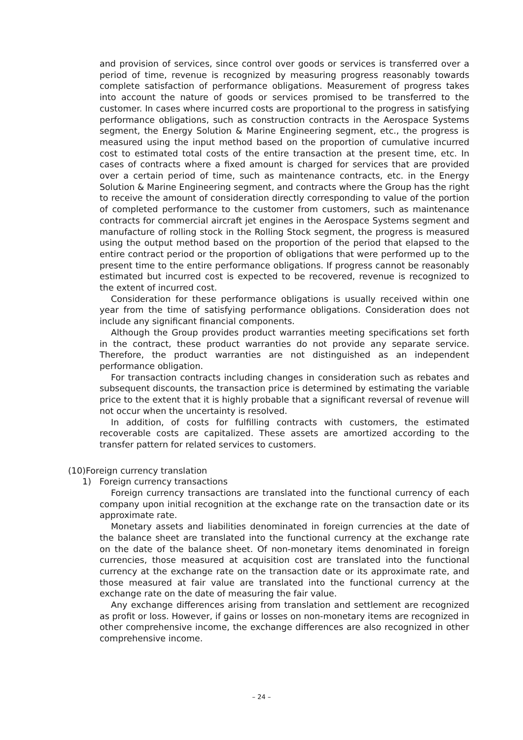and provision of services, since control over goods or services is transferred over a period of time, revenue is recognized by measuring progress reasonably towards complete satisfaction of performance obligations. Measurement of progress takes into account the nature of goods or services promised to be transferred to the customer. In cases where incurred costs are proportional to the progress in satisfying performance obligations, such as construction contracts in the Aerospace Systems segment, the Energy Solution & Marine Engineering segment, etc., the progress is measured using the input method based on the proportion of cumulative incurred cost to estimated total costs of the entire transaction at the present time, etc. In cases of contracts where a fixed amount is charged for services that are provided over a certain period of time, such as maintenance contracts, etc. in the Energy Solution & Marine Engineering segment, and contracts where the Group has the right to receive the amount of consideration directly corresponding to value of the portion of completed performance to the customer from customers, such as maintenance contracts for commercial aircraft jet engines in the Aerospace Systems segment and manufacture of rolling stock in the Rolling Stock segment, the progress is measured using the output method based on the proportion of the period that elapsed to the entire contract period or the proportion of obligations that were performed up to the present time to the entire performance obligations. If progress cannot be reasonably estimated but incurred cost is expected to be recovered, revenue is recognized to the extent of incurred cost.
Consideration for these performance obligations is usually received within one year from the time of satisfying performance obligations. Consideration does not include any significant financial components.
Although the Group provides product warranties meeting specifications set forth in the contract, these product warranties do not provide any separate service. Therefore, the product warranties are not distinguished as an independent performance obligation.
For transaction contracts including changes in consideration such as rebates and subsequent discounts, the transaction price is determined by estimating the variable price to the extent that it is highly probable that a significant reversal of revenue will not occur when the uncertainty is resolved.
In addition, of costs for fulfilling contracts with customers, the estimated recoverable costs are capitalized. These assets are amortized according to the transfer pattern for related services to customers.
(10)Foreign currency translation
1) Foreign currency transactions
Foreign currency transactions are translated into the functional currency of each company upon initial recognition at the exchange rate on the transaction date or its approximate rate.
Monetary assets and liabilities denominated in foreign currencies at the date of the balance sheet are translated into the functional currency at the exchange rate on the date of the balance sheet. Of non-monetary items denominated in foreign currencies, those measured at acquisition cost are translated into the functional currency at the exchange rate on the transaction date or its approximate rate, and those measured at fair value are translated into the functional currency at the exchange rate on the date of measuring the fair value.
Any exchange differences arising from translation and settlement are recognized as profit or loss. However, if gains or losses on non-monetary items are recognized in other comprehensive income, the exchange differences are also recognized in other comprehensive income.
– 24 –